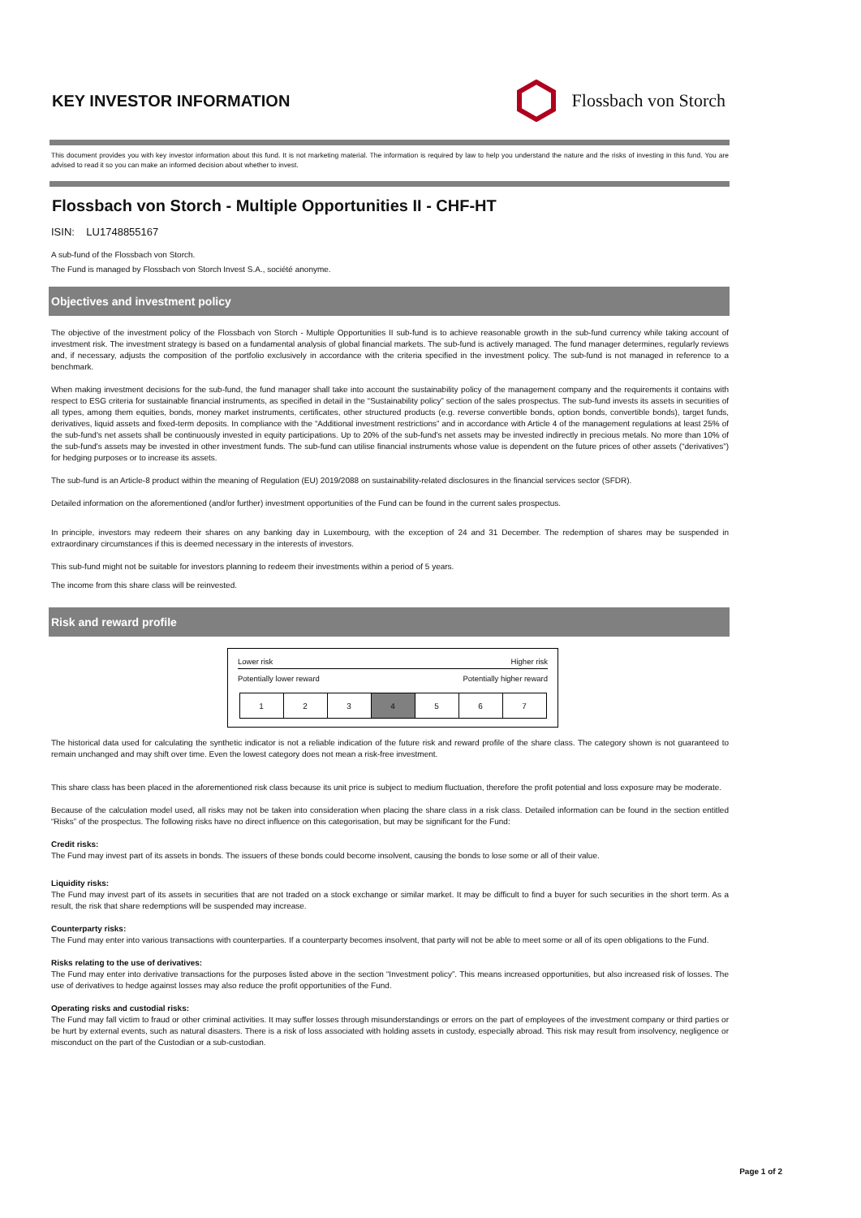KEY INVESTOR INFORMATION Flossbach von Storch
This document provides you with key investor information about this fund. It is not marketing material. The information is required by law to help you understand the nature and the risks of investing in this fund. You are advised to read it so you can make an informed decision about whether to invest.
Flossbach von Storch - Multiple Opportunities II - CHF-HT
ISIN: LU1748855167
A sub-fund of the Flossbach von Storch.
The Fund is managed by Flossbach von Storch Invest S.A., société anonyme.
Objectives and investment policy
The objective of the investment policy of the Flossbach von Storch - Multiple Opportunities II sub-fund is to achieve reasonable growth in the sub-fund currency while taking account of investment risk. The investment strategy is based on a fundamental analysis of global financial markets. The sub-fund is actively managed. The fund manager determines, regularly reviews and, if necessary, adjusts the composition of the portfolio exclusively in accordance with the criteria specified in the investment policy. The sub-fund is not managed in reference to a benchmark.
When making investment decisions for the sub-fund, the fund manager shall take into account the sustainability policy of the management company and the requirements it contains with respect to ESG criteria for sustainable financial instruments, as specified in detail in the “Sustainability policy” section of the sales prospectus. The sub-fund invests its assets in securities of all types, among them equities, bonds, money market instruments, certificates, other structured products (e.g. reverse convertible bonds, option bonds, convertible bonds), target funds, derivatives, liquid assets and fixed-term deposits. In compliance with the “Additional investment restrictions” and in accordance with Article 4 of the management regulations at least 25% of the sub-fund's net assets shall be continuously invested in equity participations. Up to 20% of the sub-fund's net assets may be invested indirectly in precious metals. No more than 10% of the sub-fund's assets may be invested in other investment funds. The sub-fund can utilise financial instruments whose value is dependent on the future prices of other assets (“derivatives”) for hedging purposes or to increase its assets.
The sub-fund is an Article-8 product within the meaning of Regulation (EU) 2019/2088 on sustainability-related disclosures in the financial services sector (SFDR).
Detailed information on the aforementioned (and/or further) investment opportunities of the Fund can be found in the current sales prospectus.
In principle, investors may redeem their shares on any banking day in Luxembourg, with the exception of 24 and 31 December. The redemption of shares may be suspended in extraordinary circumstances if this is deemed necessary in the interests of investors.
This sub-fund might not be suitable for investors planning to redeem their investments within a period of 5 years.
The income from this share class will be reinvested.
Risk and reward profile
Lower risk Higher risk
Potentially lower reward Potentially higher reward
| 1 | 2 | 3 | 4 | 5 | 6 | 7 |
The historical data used for calculating the synthetic indicator is not a reliable indication of the future risk and reward profile of the share class. The category shown is not guaranteed to remain unchanged and may shift over time. Even the lowest category does not mean a risk-free investment.
This share class has been placed in the aforementioned risk class because its unit price is subject to medium fluctuation, therefore the profit potential and loss exposure may be moderate.
Because of the calculation model used, all risks may not be taken into consideration when placing the share class in a risk class. Detailed information can be found in the section entitled “Risks” of the prospectus. The following risks have no direct influence on this categorisation, but may be significant for the Fund:
Credit risks:
The Fund may invest part of its assets in bonds. The issuers of these bonds could become insolvent, causing the bonds to lose some or all of their value.
Liquidity risks:
The Fund may invest part of its assets in securities that are not traded on a stock exchange or similar market. It may be difficult to find a buyer for such securities in the short term. As a result, the risk that share redemptions will be suspended may increase.
Counterparty risks:
The Fund may enter into various transactions with counterparties. If a counterparty becomes insolvent, that party will not be able to meet some or all of its open obligations to the Fund.
Risks relating to the use of derivatives:
The Fund may enter into derivative transactions for the purposes listed above in the section “Investment policy”. This means increased opportunities, but also increased risk of losses. The use of derivatives to hedge against losses may also reduce the profit opportunities of the Fund.
Operating risks and custodial risks:
The Fund may fall victim to fraud or other criminal activities. It may suffer losses through misunderstandings or errors on the part of employees of the investment company or third parties or be hurt by external events, such as natural disasters. There is a risk of loss associated with holding assets in custody, especially abroad. This risk may result from insolvency, negligence or misconduct on the part of the Custodian or a sub-custodian.
Page 1 of 2